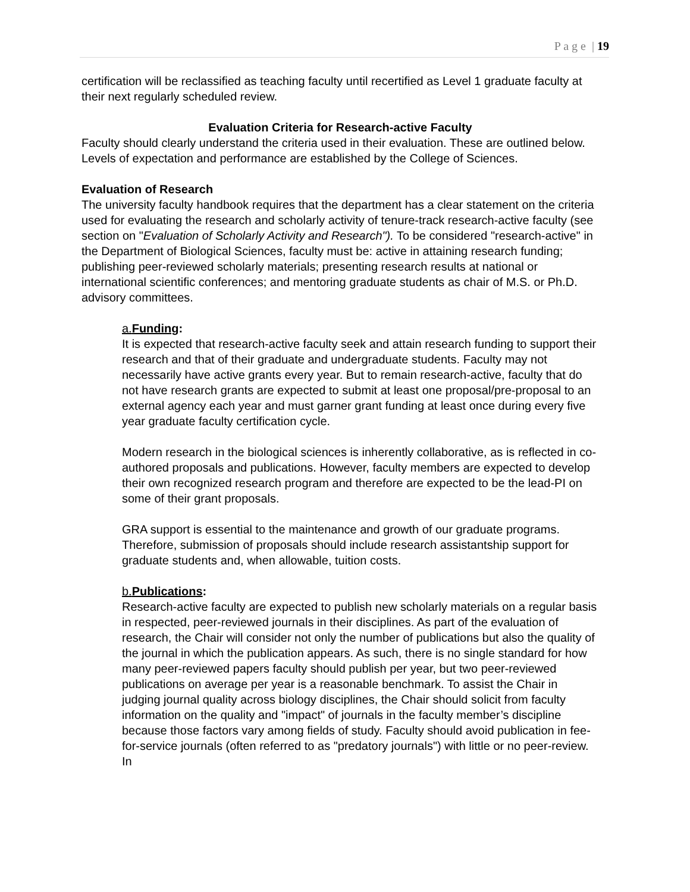P a g e | 19
certification will be reclassified as teaching faculty until recertified as Level 1 graduate faculty at their next regularly scheduled review.
Evaluation Criteria for Research-active Faculty
Faculty should clearly understand the criteria used in their evaluation. These are outlined below. Levels of expectation and performance are established by the College of Sciences.
Evaluation of Research
The university faculty handbook requires that the department has a clear statement on the criteria used for evaluating the research and scholarly activity of tenure-track research-active faculty (see section on "Evaluation of Scholarly Activity and Research"). To be considered "research-active" in the Department of Biological Sciences, faculty must be: active in attaining research funding; publishing peer-reviewed scholarly materials; presenting research results at national or international scientific conferences; and mentoring graduate students as chair of M.S. or Ph.D. advisory committees.
a.Funding:
It is expected that research-active faculty seek and attain research funding to support their research and that of their graduate and undergraduate students. Faculty may not necessarily have active grants every year. But to remain research-active, faculty that do not have research grants are expected to submit at least one proposal/pre-proposal to an external agency each year and must garner grant funding at least once during every five year graduate faculty certification cycle.
Modern research in the biological sciences is inherently collaborative, as is reflected in co-authored proposals and publications. However, faculty members are expected to develop their own recognized research program and therefore are expected to be the lead-PI on some of their grant proposals.
GRA support is essential to the maintenance and growth of our graduate programs. Therefore, submission of proposals should include research assistantship support for graduate students and, when allowable, tuition costs.
b.Publications:
Research-active faculty are expected to publish new scholarly materials on a regular basis in respected, peer-reviewed journals in their disciplines. As part of the evaluation of research, the Chair will consider not only the number of publications but also the quality of the journal in which the publication appears. As such, there is no single standard for how many peer-reviewed papers faculty should publish per year, but two peer-reviewed publications on average per year is a reasonable benchmark. To assist the Chair in judging journal quality across biology disciplines, the Chair should solicit from faculty information on the quality and "impact" of journals in the faculty member’s discipline because those factors vary among fields of study. Faculty should avoid publication in fee-for-service journals (often referred to as "predatory journals") with little or no peer-review. In